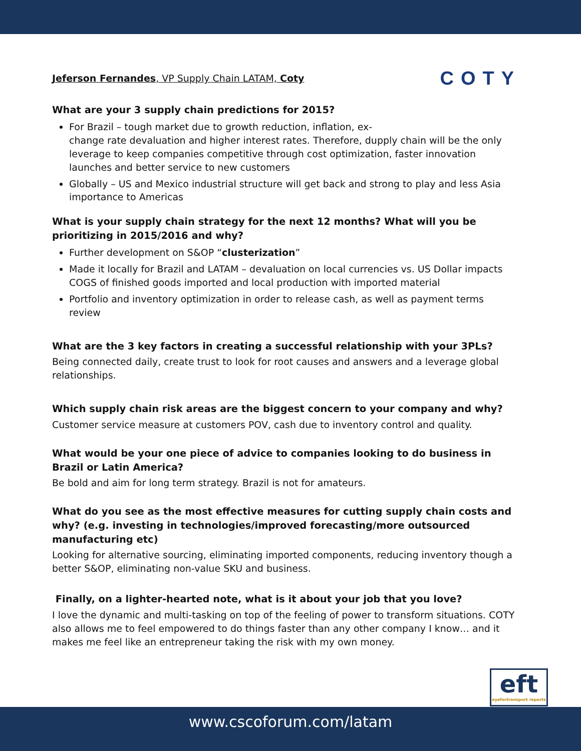Jeferson Fernandes, VP Supply Chain LATAM, Coty
COTY
What are your 3 supply chain predictions for 2015?
For Brazil – tough market due to growth reduction, inflation, ex-
change rate devaluation and higher interest rates. Therefore, dupply chain will be the only leverage to keep companies competitive through cost optimization, faster innovation launches and better service to new customers
Globally – US and Mexico industrial structure will get back and strong to play and less Asia importance to Americas
What is your supply chain strategy for the next 12 months? What will you be prioritizing in 2015/2016 and why?
Further development on S&OP “clusterization”
Made it locally for Brazil and LATAM – devaluation on local currencies vs. US Dollar impacts COGS of finished goods imported and local production with imported material
Portfolio and inventory optimization in order to release cash, as well as payment terms review
What are the 3 key factors in creating a successful relationship with your 3PLs?
Being connected daily, create trust to look for root causes and answers and a leverage global relationships.
Which supply chain risk areas are the biggest concern to your company and why?
Customer service measure at customers POV, cash due to inventory control and quality.
What would be your one piece of advice to companies looking to do business in Brazil or Latin America?
Be bold and aim for long term strategy. Brazil is not for amateurs.
What do you see as the most effective measures for cutting supply chain costs and why? (e.g. investing in technologies/improved forecasting/more outsourced manufacturing etc)
Looking for alternative sourcing, eliminating imported components, reducing inventory though a better S&OP, eliminating non-value SKU and business.
Finally, on a lighter-hearted note, what is it about your job that you love?
I love the dynamic and multi-tasking on top of the feeling of power to transform situations. COTY also allows me to feel empowered to do things faster than any other company I know… and it makes me feel like an entrepreneur taking the risk with my own money.
eft
eyefortransport reports
www.cscoforum.com/latam